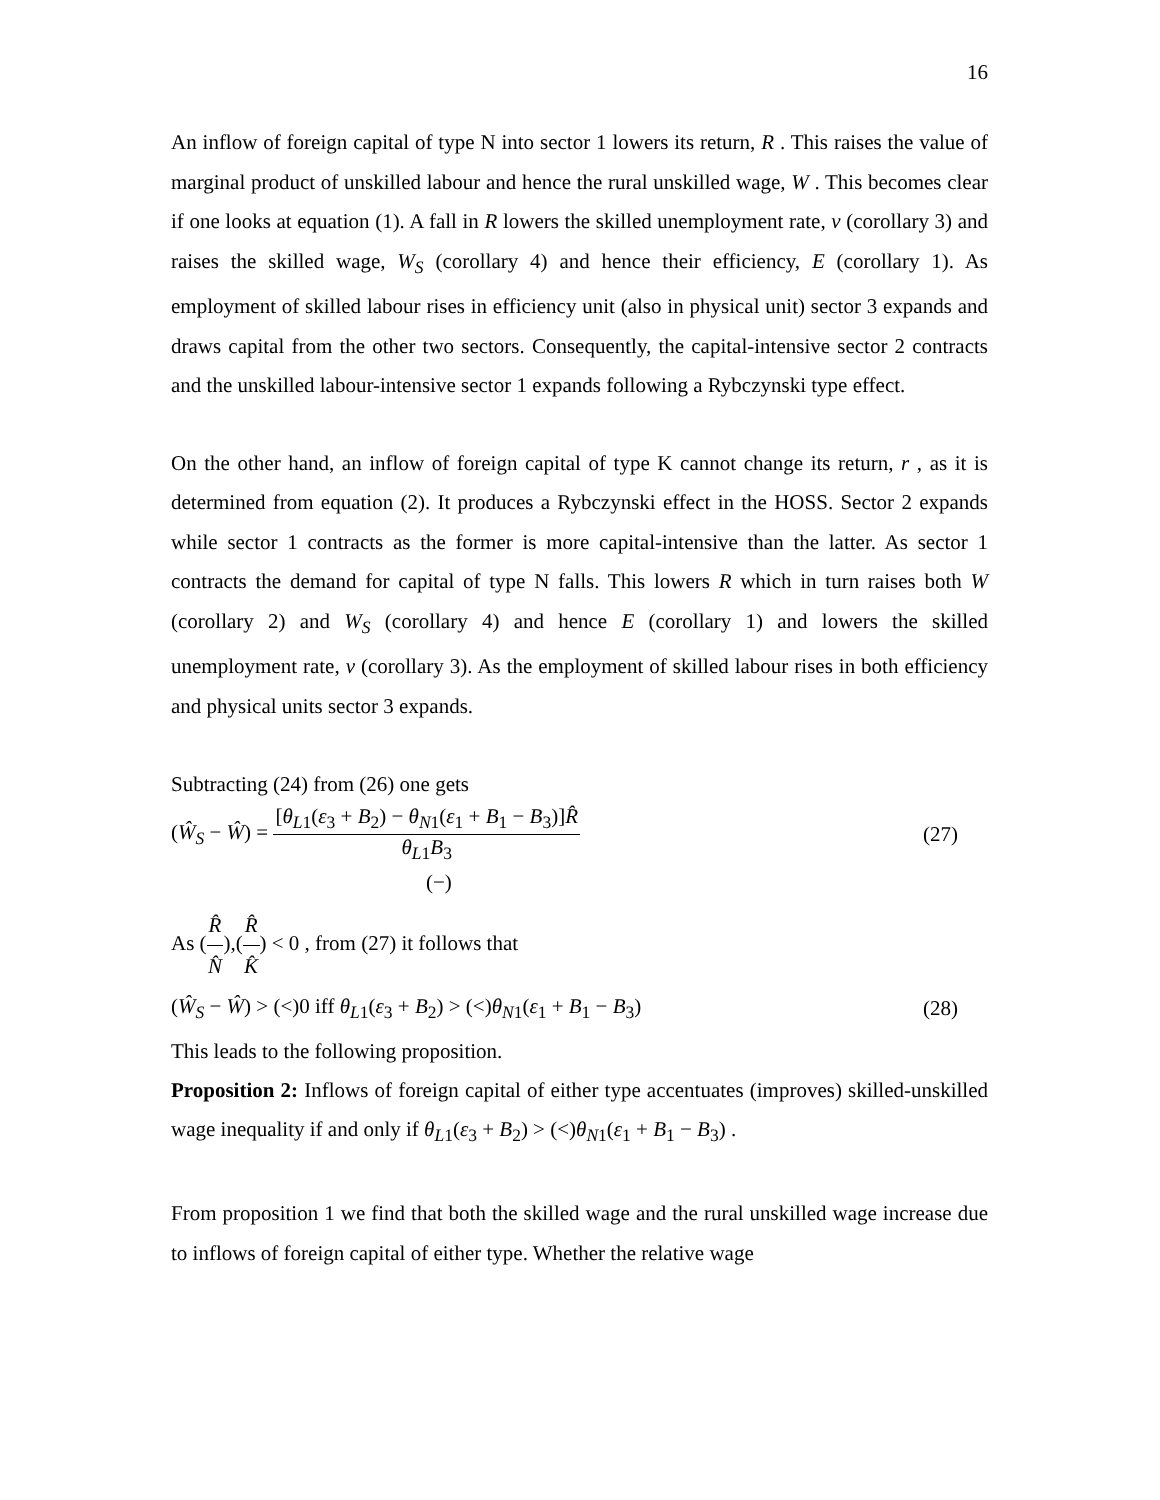16
An inflow of foreign capital of type N into sector 1 lowers its return, R . This raises the value of marginal product of unskilled labour and hence the rural unskilled wage, W . This becomes clear if one looks at equation (1). A fall in R lowers the skilled unemployment rate, v (corollary 3) and raises the skilled wage, W<sub>S</sub> (corollary 4) and hence their efficiency, E (corollary 1). As employment of skilled labour rises in efficiency unit (also in physical unit) sector 3 expands and draws capital from the other two sectors. Consequently, the capital-intensive sector 2 contracts and the unskilled labour-intensive sector 1 expands following a Rybczynski type effect.
On the other hand, an inflow of foreign capital of type K cannot change its return, r , as it is determined from equation (2). It produces a Rybczynski effect in the HOSS. Sector 2 expands while sector 1 contracts as the former is more capital-intensive than the latter. As sector 1 contracts the demand for capital of type N falls. This lowers R which in turn raises both W (corollary 2) and W<sub>S</sub> (corollary 4) and hence E (corollary 1) and lowers the skilled unemployment rate, v (corollary 3). As the employment of skilled labour rises in both efficiency and physical units sector 3 expands.
Subtracting (24) from (26) one gets
(Ŵ<sub>S</sub> − Ŵ) = [θ<sub>L1</sub>(ε<sub>3</sub> + B<sub>2</sub>) − θ<sub>N1</sub>(ε<sub>1</sub> + B<sub>1</sub> − B<sub>3</sub>)]R̂ θ<sub>L1</sub>B<sub>3</sub> (27)
(−)
As (R̂ N̂),(R̂ K̂) < 0 , from (27) it follows that
(Ŵ<sub>S</sub> − Ŵ) > (<)0 iff θ<sub>L1</sub>(ε<sub>3</sub> + B<sub>2</sub>) > (<)θ<sub>N1</sub>(ε<sub>1</sub> + B<sub>1</sub> − B<sub>3</sub>) (28)
This leads to the following proposition.
Proposition 2: Inflows of foreign capital of either type accentuates (improves) skilled-unskilled wage inequality if and only if θ<sub>L1</sub>(ε<sub>3</sub> + B<sub>2</sub>) > (<)θ<sub>N1</sub>(ε<sub>1</sub> + B<sub>1</sub> − B<sub>3</sub>) .
From proposition 1 we find that both the skilled wage and the rural unskilled wage increase due to inflows of foreign capital of either type. Whether the relative wage